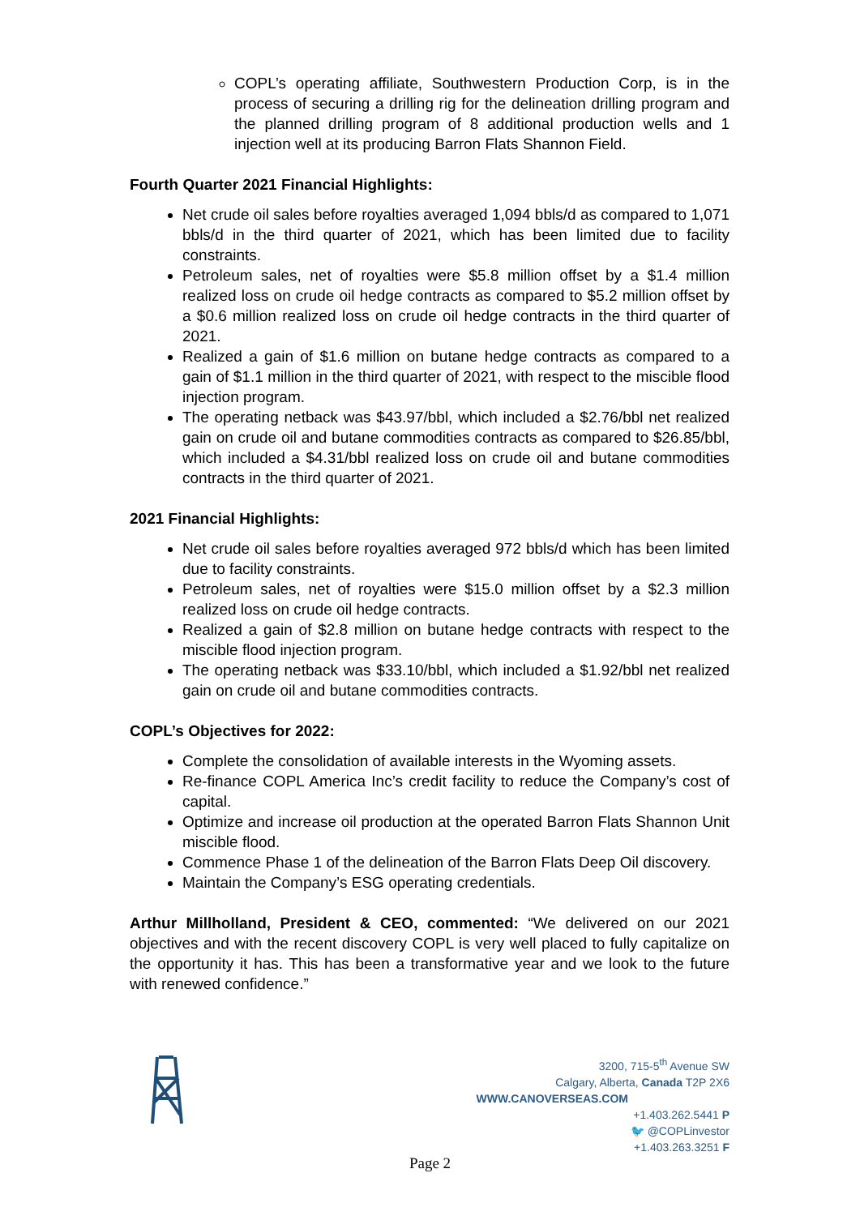COPL’s operating affiliate, Southwestern Production Corp, is in the process of securing a drilling rig for the delineation drilling program and the planned drilling program of 8 additional production wells and 1 injection well at its producing Barron Flats Shannon Field.
Fourth Quarter 2021 Financial Highlights:
Net crude oil sales before royalties averaged 1,094 bbls/d as compared to 1,071 bbls/d in the third quarter of 2021, which has been limited due to facility constraints.
Petroleum sales, net of royalties were $5.8 million offset by a $1.4 million realized loss on crude oil hedge contracts as compared to $5.2 million offset by a $0.6 million realized loss on crude oil hedge contracts in the third quarter of 2021.
Realized a gain of $1.6 million on butane hedge contracts as compared to a gain of $1.1 million in the third quarter of 2021, with respect to the miscible flood injection program.
The operating netback was $43.97/bbl, which included a $2.76/bbl net realized gain on crude oil and butane commodities contracts as compared to $26.85/bbl, which included a $4.31/bbl realized loss on crude oil and butane commodities contracts in the third quarter of 2021.
2021 Financial Highlights:
Net crude oil sales before royalties averaged 972 bbls/d which has been limited due to facility constraints.
Petroleum sales, net of royalties were $15.0 million offset by a $2.3 million realized loss on crude oil hedge contracts.
Realized a gain of $2.8 million on butane hedge contracts with respect to the miscible flood injection program.
The operating netback was $33.10/bbl, which included a $1.92/bbl net realized gain on crude oil and butane commodities contracts.
COPL’s Objectives for 2022:
Complete the consolidation of available interests in the Wyoming assets.
Re-finance COPL America Inc’s credit facility to reduce the Company’s cost of capital.
Optimize and increase oil production at the operated Barron Flats Shannon Unit miscible flood.
Commence Phase 1 of the delineation of the Barron Flats Deep Oil discovery.
Maintain the Company’s ESG operating credentials.
Arthur Millholland, President & CEO, commented: “We delivered on our 2021 objectives and with the recent discovery COPL is very well placed to fully capitalize on the opportunity it has. This has been a transformative year and we look to the future with renewed confidence.”
3200, 715-5<sup>th</sup> Avenue SW
Calgary, Alberta, Canada T2P 2X6
WWW.CANOVERSEAS.COM
+1.403.262.5441 P
🐦 @COPLinvestor
+1.403.263.3251 F
Page 2